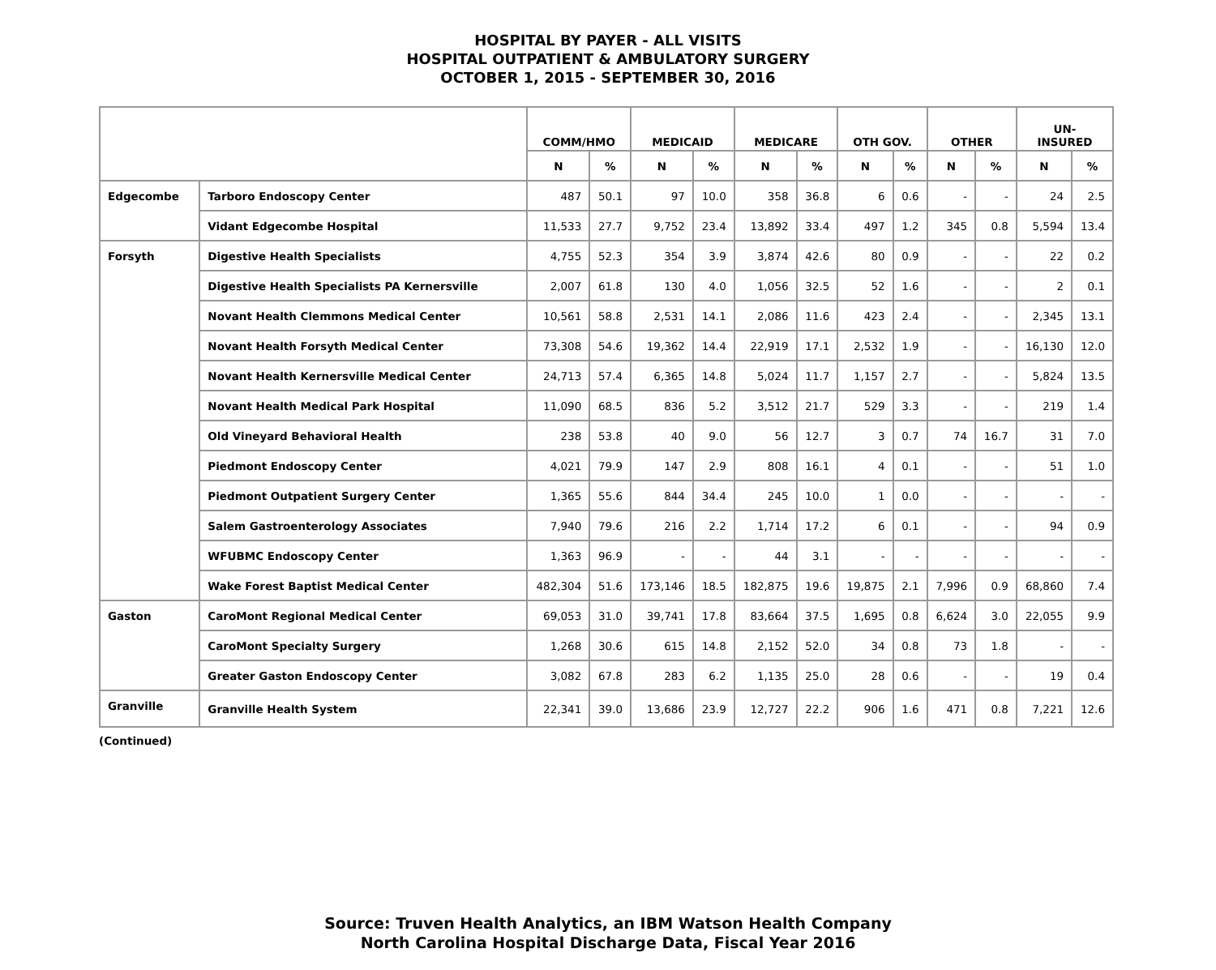HOSPITAL BY PAYER - ALL VISITS
HOSPITAL OUTPATIENT & AMBULATORY SURGERY
OCTOBER 1, 2015 - SEPTEMBER 30, 2016
| | | COMM/HMO | | MEDICAID | | MEDICARE | | OTH GOV. | | OTHER | | UN- INSURED | |
| --- | --- | --- | --- | --- | --- | --- | --- | --- | --- | --- | --- | --- | --- |
| | | N | % | N | % | N | % | N | % | N | % | N | % |
| Edgecombe | Tarboro Endoscopy Center | 487 | 50.1 | 97 | 10.0 | 358 | 36.8 | 6 | 0.6 | - | - | 24 | 2.5 |
| | Vidant Edgecombe Hospital | 11,533 | 27.7 | 9,752 | 23.4 | 13,892 | 33.4 | 497 | 1.2 | 345 | 0.8 | 5,594 | 13.4 |
| Forsyth | Digestive Health Specialists | 4,755 | 52.3 | 354 | 3.9 | 3,874 | 42.6 | 80 | 0.9 | - | - | 22 | 0.2 |
| | Digestive Health Specialists PA Kernersville | 2,007 | 61.8 | 130 | 4.0 | 1,056 | 32.5 | 52 | 1.6 | - | - | 2 | 0.1 |
| | Novant Health Clemmons Medical Center | 10,561 | 58.8 | 2,531 | 14.1 | 2,086 | 11.6 | 423 | 2.4 | - | - | 2,345 | 13.1 |
| | Novant Health Forsyth Medical Center | 73,308 | 54.6 | 19,362 | 14.4 | 22,919 | 17.1 | 2,532 | 1.9 | - | - | 16,130 | 12.0 |
| | Novant Health Kernersville Medical Center | 24,713 | 57.4 | 6,365 | 14.8 | 5,024 | 11.7 | 1,157 | 2.7 | - | - | 5,824 | 13.5 |
| | Novant Health Medical Park Hospital | 11,090 | 68.5 | 836 | 5.2 | 3,512 | 21.7 | 529 | 3.3 | - | - | 219 | 1.4 |
| | Old Vineyard Behavioral Health | 238 | 53.8 | 40 | 9.0 | 56 | 12.7 | 3 | 0.7 | 74 | 16.7 | 31 | 7.0 |
| | Piedmont Endoscopy Center | 4,021 | 79.9 | 147 | 2.9 | 808 | 16.1 | 4 | 0.1 | - | - | 51 | 1.0 |
| | Piedmont Outpatient Surgery Center | 1,365 | 55.6 | 844 | 34.4 | 245 | 10.0 | 1 | 0.0 | - | - | - | - |
| | Salem Gastroenterology Associates | 7,940 | 79.6 | 216 | 2.2 | 1,714 | 17.2 | 6 | 0.1 | - | - | 94 | 0.9 |
| | WFUBMC Endoscopy Center | 1,363 | 96.9 | - | - | 44 | 3.1 | - | - | - | - | - | - |
| | Wake Forest Baptist Medical Center | 482,304 | 51.6 | 173,146 | 18.5 | 182,875 | 19.6 | 19,875 | 2.1 | 7,996 | 0.9 | 68,860 | 7.4 |
| Gaston | CaroMont Regional Medical Center | 69,053 | 31.0 | 39,741 | 17.8 | 83,664 | 37.5 | 1,695 | 0.8 | 6,624 | 3.0 | 22,055 | 9.9 |
| | CaroMont Specialty Surgery | 1,268 | 30.6 | 615 | 14.8 | 2,152 | 52.0 | 34 | 0.8 | 73 | 1.8 | - | - |
| | Greater Gaston Endoscopy Center | 3,082 | 67.8 | 283 | 6.2 | 1,135 | 25.0 | 28 | 0.6 | - | - | 19 | 0.4 |
| Granville | Granville Health System | 22,341 | 39.0 | 13,686 | 23.9 | 12,727 | 22.2 | 906 | 1.6 | 471 | 0.8 | 7,221 | 12.6 |
(Continued)
Source: Truven Health Analytics, an IBM Watson Health Company
North Carolina Hospital Discharge Data, Fiscal Year 2016